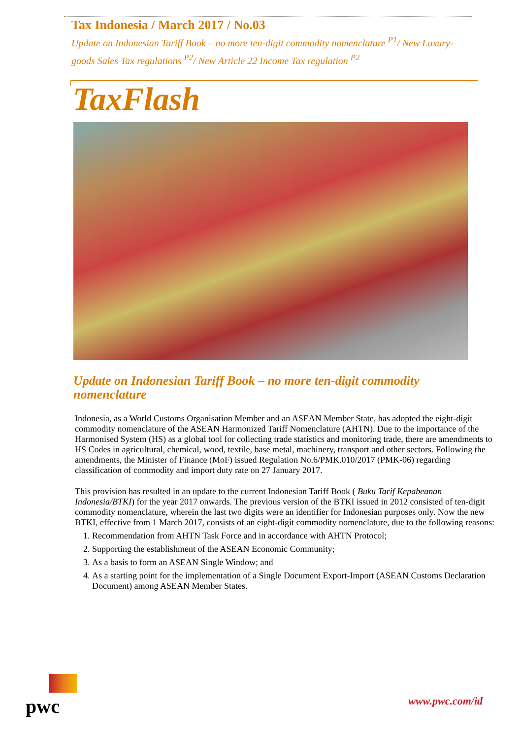Tax Indonesia / March 2017 / No.03
Update on Indonesian Tariff Book – no more ten-digit commodity nomenclature <sup>P1</sup>/ New Luxury-goods Sales Tax regulations <sup>P2</sup>/ New Article 22 Income Tax regulation <sup>P2</sup>
TaxFlash
Update on Indonesian Tariff Book – no more ten-digit commodity nomenclature
Indonesia, as a World Customs Organisation Member and an ASEAN Member State, has adopted the eight-digit commodity nomenclature of the ASEAN Harmonized Tariff Nomenclature (AHTN). Due to the importance of the Harmonised System (HS) as a global tool for collecting trade statistics and monitoring trade, there are amendments to HS Codes in agricultural, chemical, wood, textile, base metal, machinery, transport and other sectors. Following the amendments, the Minister of Finance (MoF) issued Regulation No.6/PMK.010/2017 (PMK-06) regarding classification of commodity and import duty rate on 27 January 2017.
This provision has resulted in an update to the current Indonesian Tariff Book ( Buku Tarif Kepabeanan Indonesia/BTKI) for the year 2017 onwards. The previous version of the BTKI issued in 2012 consisted of ten-digit commodity nomenclature, wherein the last two digits were an identifier for Indonesian purposes only. Now the new BTKI, effective from 1 March 2017, consists of an eight-digit commodity nomenclature, due to the following reasons:
1. Recommendation from AHTN Task Force and in accordance with AHTN Protocol;
2. Supporting the establishment of the ASEAN Economic Community;
3. As a basis to form an ASEAN Single Window; and
4. As a starting point for the implementation of a Single Document Export-Import (ASEAN Customs Declaration Document) among ASEAN Member States.
pwc www.pwc.com/id